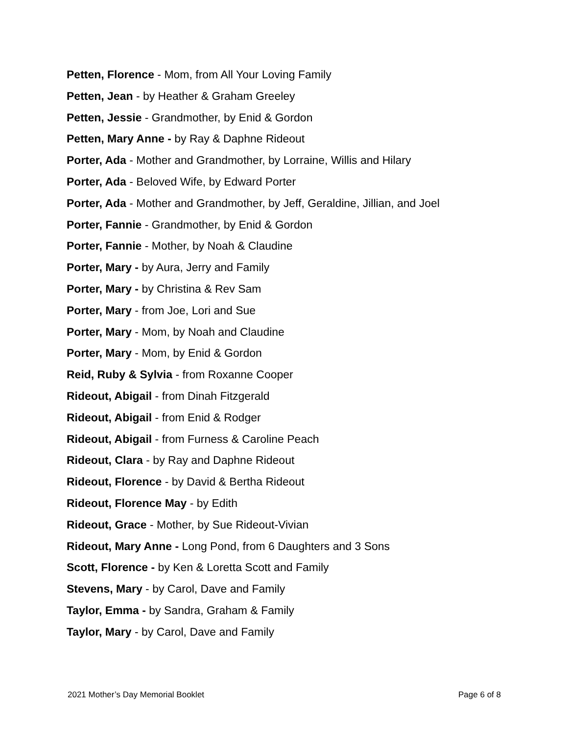Petten, Florence - Mom, from All Your Loving Family
Petten, Jean - by Heather & Graham Greeley
Petten, Jessie - Grandmother, by Enid & Gordon
Petten, Mary Anne - by Ray & Daphne Rideout
Porter, Ada - Mother and Grandmother, by Lorraine, Willis and Hilary
Porter, Ada - Beloved Wife, by Edward Porter
Porter, Ada - Mother and Grandmother, by Jeff, Geraldine, Jillian, and Joel
Porter, Fannie - Grandmother, by Enid & Gordon
Porter, Fannie - Mother, by Noah & Claudine
Porter, Mary - by Aura, Jerry and Family
Porter, Mary - by Christina & Rev Sam
Porter, Mary - from Joe, Lori and Sue
Porter, Mary - Mom, by Noah and Claudine
Porter, Mary - Mom, by Enid & Gordon
Reid, Ruby & Sylvia - from Roxanne Cooper
Rideout, Abigail - from Dinah Fitzgerald
Rideout, Abigail - from Enid & Rodger
Rideout, Abigail - from Furness & Caroline Peach
Rideout, Clara - by Ray and Daphne Rideout
Rideout, Florence - by David & Bertha Rideout
Rideout, Florence May - by Edith
Rideout, Grace - Mother, by Sue Rideout-Vivian
Rideout, Mary Anne - Long Pond, from 6 Daughters and 3 Sons
Scott, Florence - by Ken & Loretta Scott and Family
Stevens, Mary - by Carol, Dave and Family
Taylor, Emma - by Sandra, Graham & Family
Taylor, Mary - by Carol, Dave and Family
2021 Mother’s Day Memorial Booklet Page 6 of 8